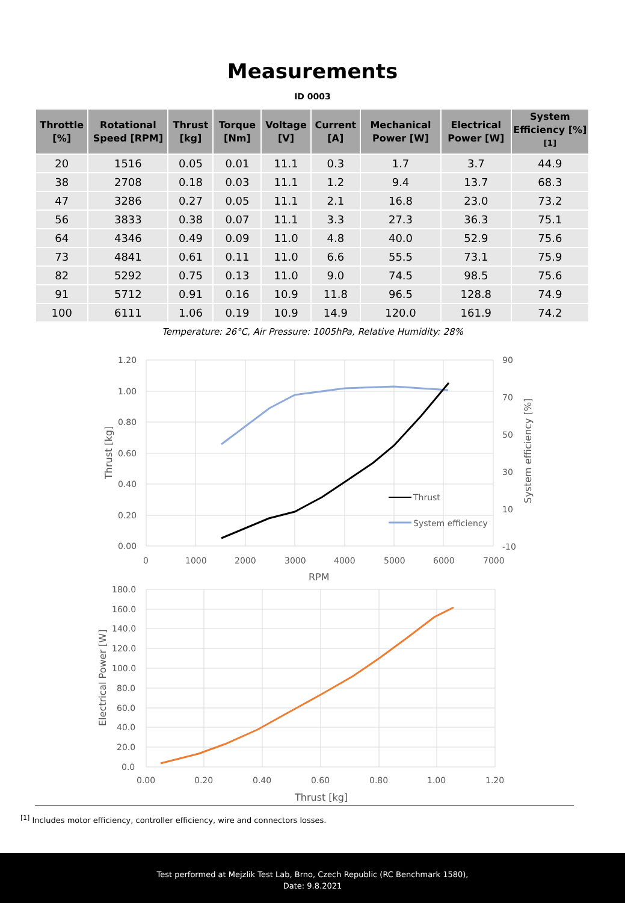Measurements
ID 0003
| Throttle [%] | Rotational Speed [RPM] | Thrust [kg] | Torque [Nm] | Voltage [V] | Current [A] | Mechanical Power [W] | Electrical Power [W] | System Efficiency [%] <sup>[1]</sup> |
| --- | --- | --- | --- | --- | --- | --- | --- | --- |
| 20 | 1516 | 0.05 | 0.01 | 11.1 | 0.3 | 1.7 | 3.7 | 44.9 |
| 38 | 2708 | 0.18 | 0.03 | 11.1 | 1.2 | 9.4 | 13.7 | 68.3 |
| 47 | 3286 | 0.27 | 0.05 | 11.1 | 2.1 | 16.8 | 23.0 | 73.2 |
| 56 | 3833 | 0.38 | 0.07 | 11.1 | 3.3 | 27.3 | 36.3 | 75.1 |
| 64 | 4346 | 0.49 | 0.09 | 11.0 | 4.8 | 40.0 | 52.9 | 75.6 |
| 73 | 4841 | 0.61 | 0.11 | 11.0 | 6.6 | 55.5 | 73.1 | 75.9 |
| 82 | 5292 | 0.75 | 0.13 | 11.0 | 9.0 | 74.5 | 98.5 | 75.6 |
| 91 | 5712 | 0.91 | 0.16 | 10.9 | 11.8 | 96.5 | 128.8 | 74.9 |
| 100 | 6111 | 1.06 | 0.19 | 10.9 | 14.9 | 120.0 | 161.9 | 74.2 |
Temperature: 26°C, Air Pressure: 1005hPa, Relative Humidity: 28%
1.20
1.00
0.80
0.60
0.40
0.20
0.00
90
70
50
30
10
-10
0
1000
2000
3000
4000
5000
6000
7000
RPM
Thrust [kg]
System efficiency [%]
Thrust
System efficiency
180.0
160.0
140.0
120.0
100.0
80.0
60.0
40.0
20.0
0.0
0.00
0.20
0.40
0.60
0.80
1.00
1.20
Thrust [kg]
Electrical Power [W]
<sup>[1]</sup> Includes motor efficiency, controller efficiency, wire and connectors losses.
Test performed at Mejzlik Test Lab, Brno, Czech Republic (RC Benchmark 1580),
Date: 9.8.2021